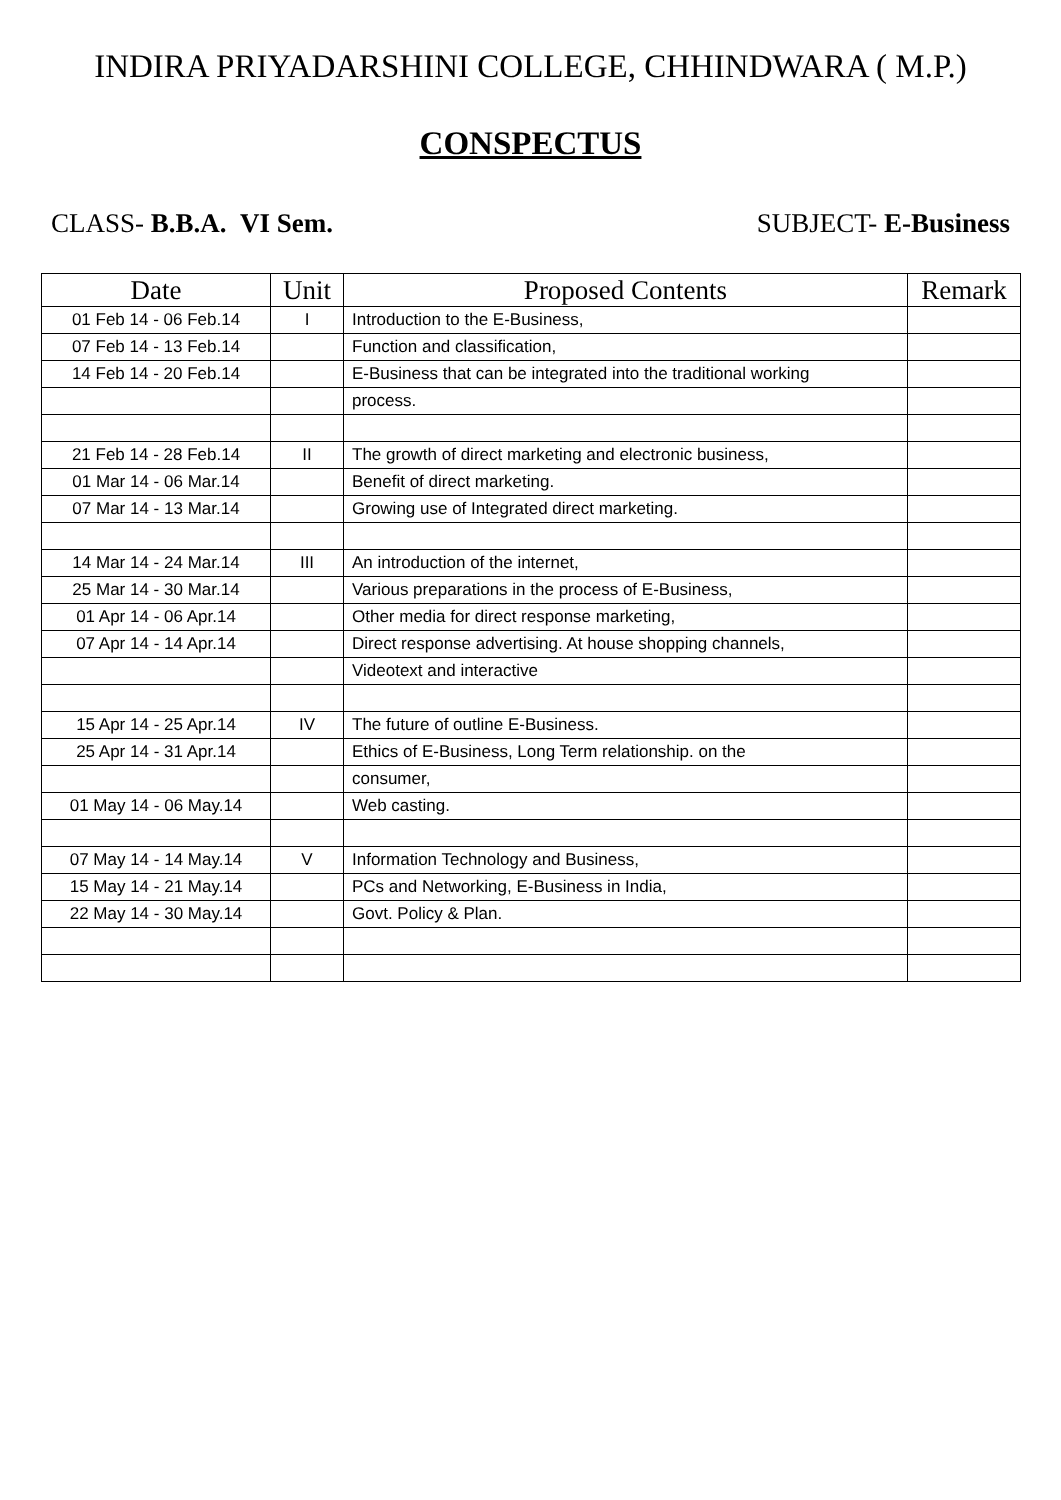INDIRA PRIYADARSHINI COLLEGE, CHHINDWARA ( M.P.)
CONSPECTUS
CLASS- B.B.A. VI Sem. SUBJECT- E-Business
| Date | Unit | Proposed Contents | Remark |
| --- | --- | --- | --- |
| 01 Feb 14 - 06 Feb.14 | I | Introduction to the E-Business, | |
| 07 Feb 14 - 13 Feb.14 | | Function and classification, | |
| 14 Feb 14 - 20 Feb.14 | | E-Business that can be integrated into the traditional working | |
| | | process. | |
| 21 Feb 14 - 28 Feb.14 | II | The growth of direct marketing and electronic business, | |
| 01 Mar 14 - 06 Mar.14 | | Benefit of direct marketing. | |
| 07 Mar 14 - 13 Mar.14 | | Growing use of Integrated direct marketing. | |
| 14 Mar 14 - 24 Mar.14 | III | An introduction of the internet, | |
| 25 Mar 14 - 30 Mar.14 | | Various preparations in the process of E-Business, | |
| 01 Apr 14 - 06 Apr.14 | | Other media for direct response marketing, | |
| 07 Apr 14 - 14 Apr.14 | | Direct response advertising. At house shopping channels, | |
| | | Videotext and interactive | |
| 15 Apr 14 - 25 Apr.14 | IV | The future of outline E-Business. | |
| 25 Apr 14 - 31 Apr.14 | | Ethics of E-Business, Long Term relationship. on the | |
| | | consumer, | |
| 01 May 14 - 06 May.14 | | Web casting. | |
| 07 May 14 - 14 May.14 | V | Information Technology and Business, | |
| 15 May 14 - 21 May.14 | | PCs and Networking, E-Business in India, | |
| 22 May 14 - 30 May.14 | | Govt. Policy & Plan. | |